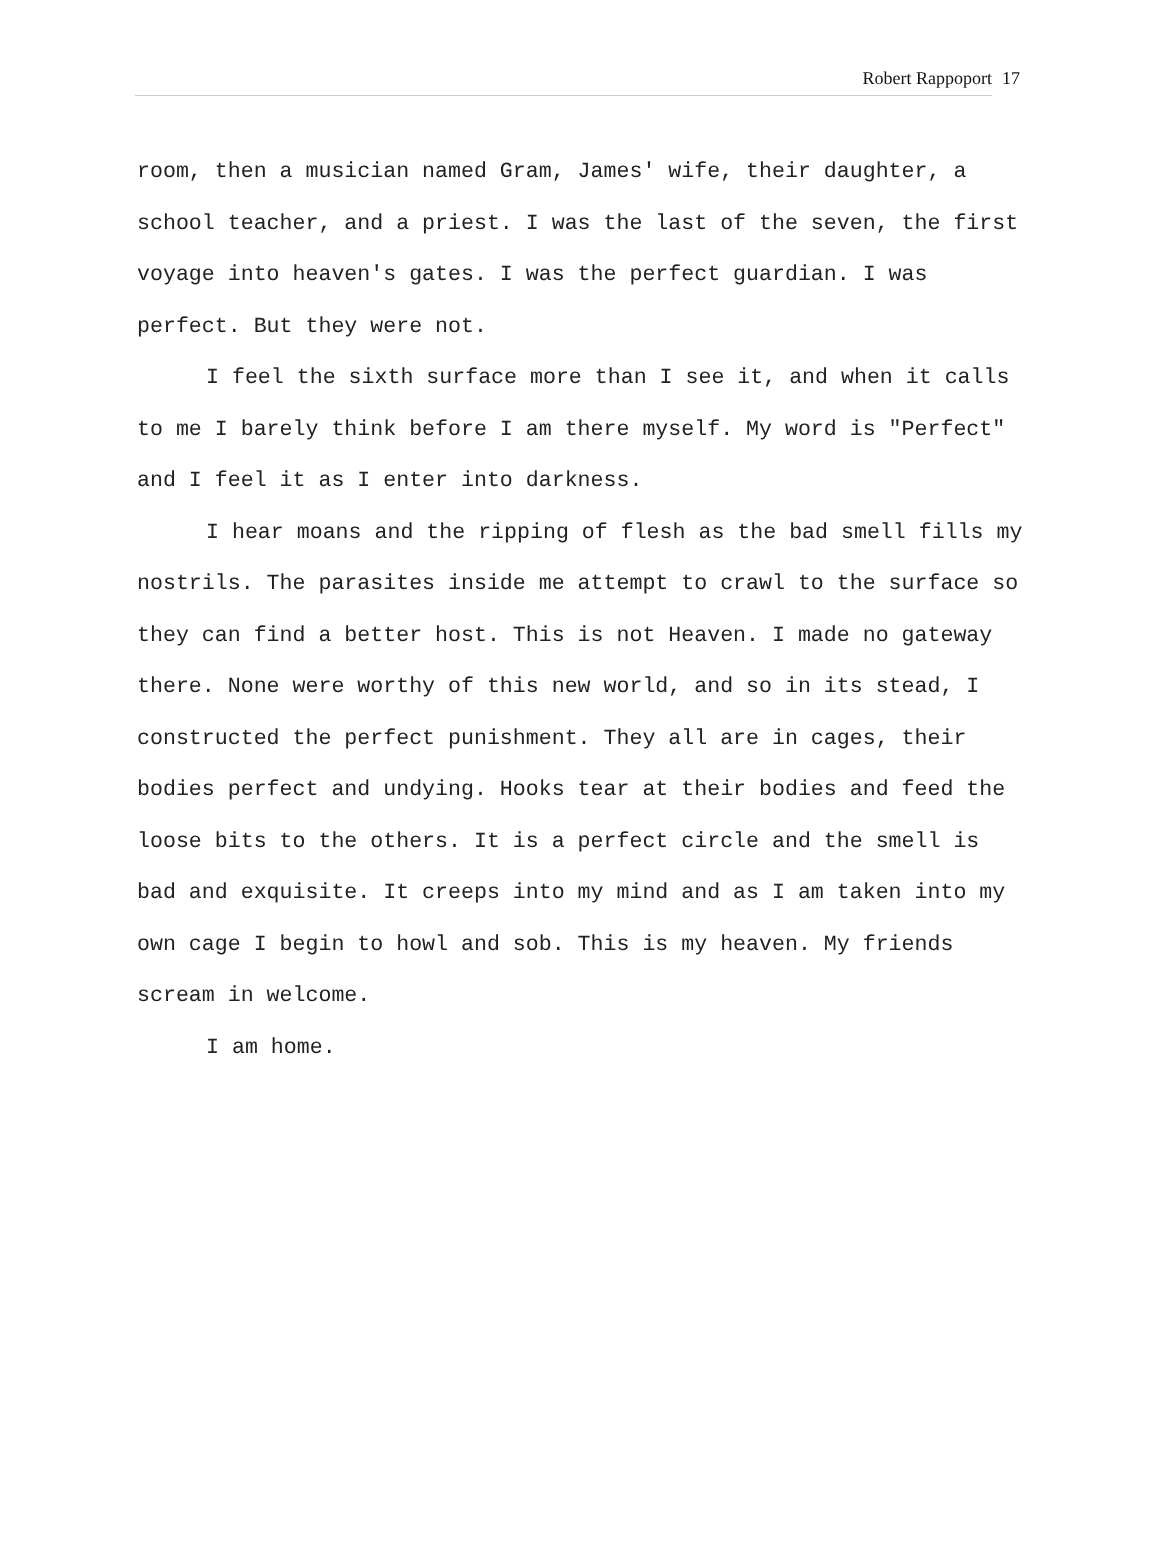Robert Rappoport 17
room, then a musician named Gram, James' wife, their daughter, a school teacher, and a priest. I was the last of the seven, the first voyage into heaven's gates. I was the perfect guardian. I was perfect. But they were not.
I feel the sixth surface more than I see it, and when it calls to me I barely think before I am there myself. My word is "Perfect" and I feel it as I enter into darkness.
I hear moans and the ripping of flesh as the bad smell fills my nostrils. The parasites inside me attempt to crawl to the surface so they can find a better host. This is not Heaven. I made no gateway there. None were worthy of this new world, and so in its stead, I constructed the perfect punishment. They all are in cages, their bodies perfect and undying. Hooks tear at their bodies and feed the loose bits to the others. It is a perfect circle and the smell is bad and exquisite. It creeps into my mind and as I am taken into my own cage I begin to howl and sob. This is my heaven. My friends scream in welcome.
I am home.